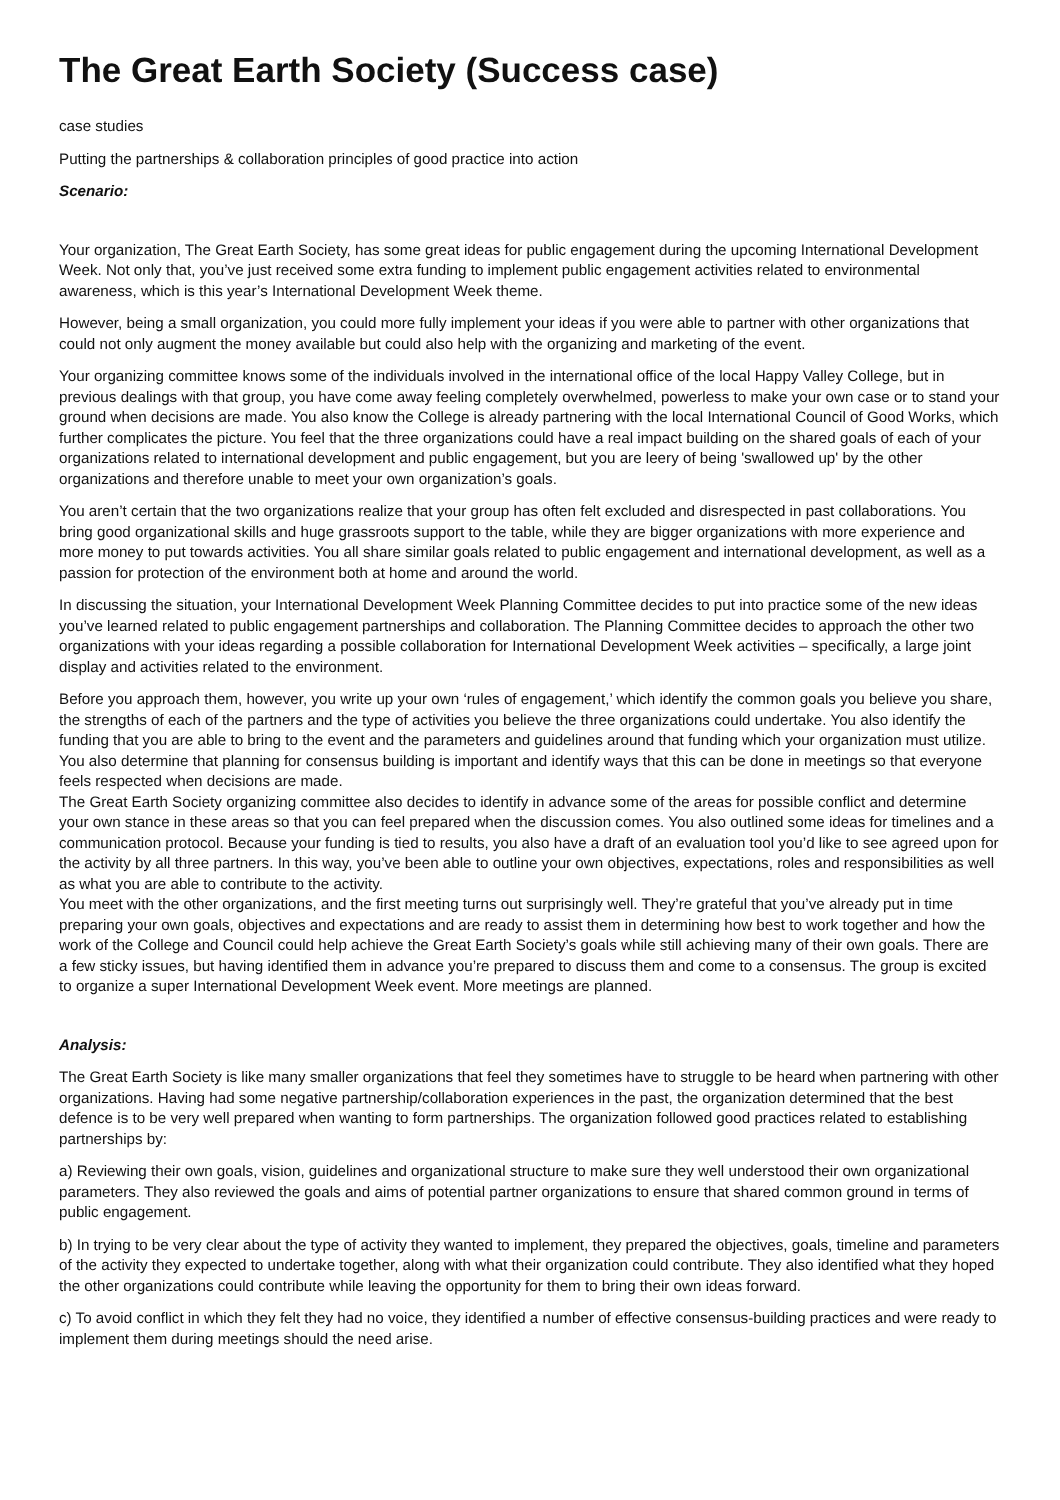The Great Earth Society (Success case)
case studies
Putting the partnerships & collaboration principles of good practice into action
Scenario:
Your organization, The Great Earth Society, has some great ideas for public engagement during the upcoming International Development Week. Not only that, you’ve just received some extra funding to implement public engagement activities related to environmental awareness, which is this year’s International Development Week theme.
However, being a small organization, you could more fully implement your ideas if you were able to partner with other organizations that could not only augment the money available but could also help with the organizing and marketing of the event.
Your organizing committee knows some of the individuals involved in the international office of the local Happy Valley College, but in previous dealings with that group, you have come away feeling completely overwhelmed, powerless to make your own case or to stand your ground when decisions are made. You also know the College is already partnering with the local International Council of Good Works, which further complicates the picture. You feel that the three organizations could have a real impact building on the shared goals of each of your organizations related to international development and public engagement, but you are leery of being 'swallowed up' by the other organizations and therefore unable to meet your own organization’s goals.
You aren’t certain that the two organizations realize that your group has often felt excluded and disrespected in past collaborations. You bring good organizational skills and huge grassroots support to the table, while they are bigger organizations with more experience and more money to put towards activities. You all share similar goals related to public engagement and international development, as well as a passion for protection of the environment both at home and around the world.
In discussing the situation, your International Development Week Planning Committee decides to put into practice some of the new ideas you’ve learned related to public engagement partnerships and collaboration. The Planning Committee decides to approach the other two organizations with your ideas regarding a possible collaboration for International Development Week activities – specifically, a large joint display and activities related to the environment.
Before you approach them, however, you write up your own ‘rules of engagement,’ which identify the common goals you believe you share, the strengths of each of the partners and the type of activities you believe the three organizations could undertake. You also identify the funding that you are able to bring to the event and the parameters and guidelines around that funding which your organization must utilize. You also determine that planning for consensus building is important and identify ways that this can be done in meetings so that everyone feels respected when decisions are made.
The Great Earth Society organizing committee also decides to identify in advance some of the areas for possible conflict and determine your own stance in these areas so that you can feel prepared when the discussion comes. You also outlined some ideas for timelines and a communication protocol. Because your funding is tied to results, you also have a draft of an evaluation tool you’d like to see agreed upon for the activity by all three partners. In this way, you’ve been able to outline your own objectives, expectations, roles and responsibilities as well as what you are able to contribute to the activity.
You meet with the other organizations, and the first meeting turns out surprisingly well. They’re grateful that you’ve already put in time preparing your own goals, objectives and expectations and are ready to assist them in determining how best to work together and how the work of the College and Council could help achieve the Great Earth Society’s goals while still achieving many of their own goals. There are a few sticky issues, but having identified them in advance you’re prepared to discuss them and come to a consensus. The group is excited to organize a super International Development Week event. More meetings are planned.
Analysis:
The Great Earth Society is like many smaller organizations that feel they sometimes have to struggle to be heard when partnering with other organizations. Having had some negative partnership/collaboration experiences in the past, the organization determined that the best defence is to be very well prepared when wanting to form partnerships. The organization followed good practices related to establishing partnerships by:
a) Reviewing their own goals, vision, guidelines and organizational structure to make sure they well understood their own organizational parameters. They also reviewed the goals and aims of potential partner organizations to ensure that shared common ground in terms of public engagement.
b) In trying to be very clear about the type of activity they wanted to implement, they prepared the objectives, goals, timeline and parameters of the activity they expected to undertake together, along with what their organization could contribute. They also identified what they hoped the other organizations could contribute while leaving the opportunity for them to bring their own ideas forward.
c) To avoid conflict in which they felt they had no voice, they identified a number of effective consensus-building practices and were ready to implement them during meetings should the need arise.